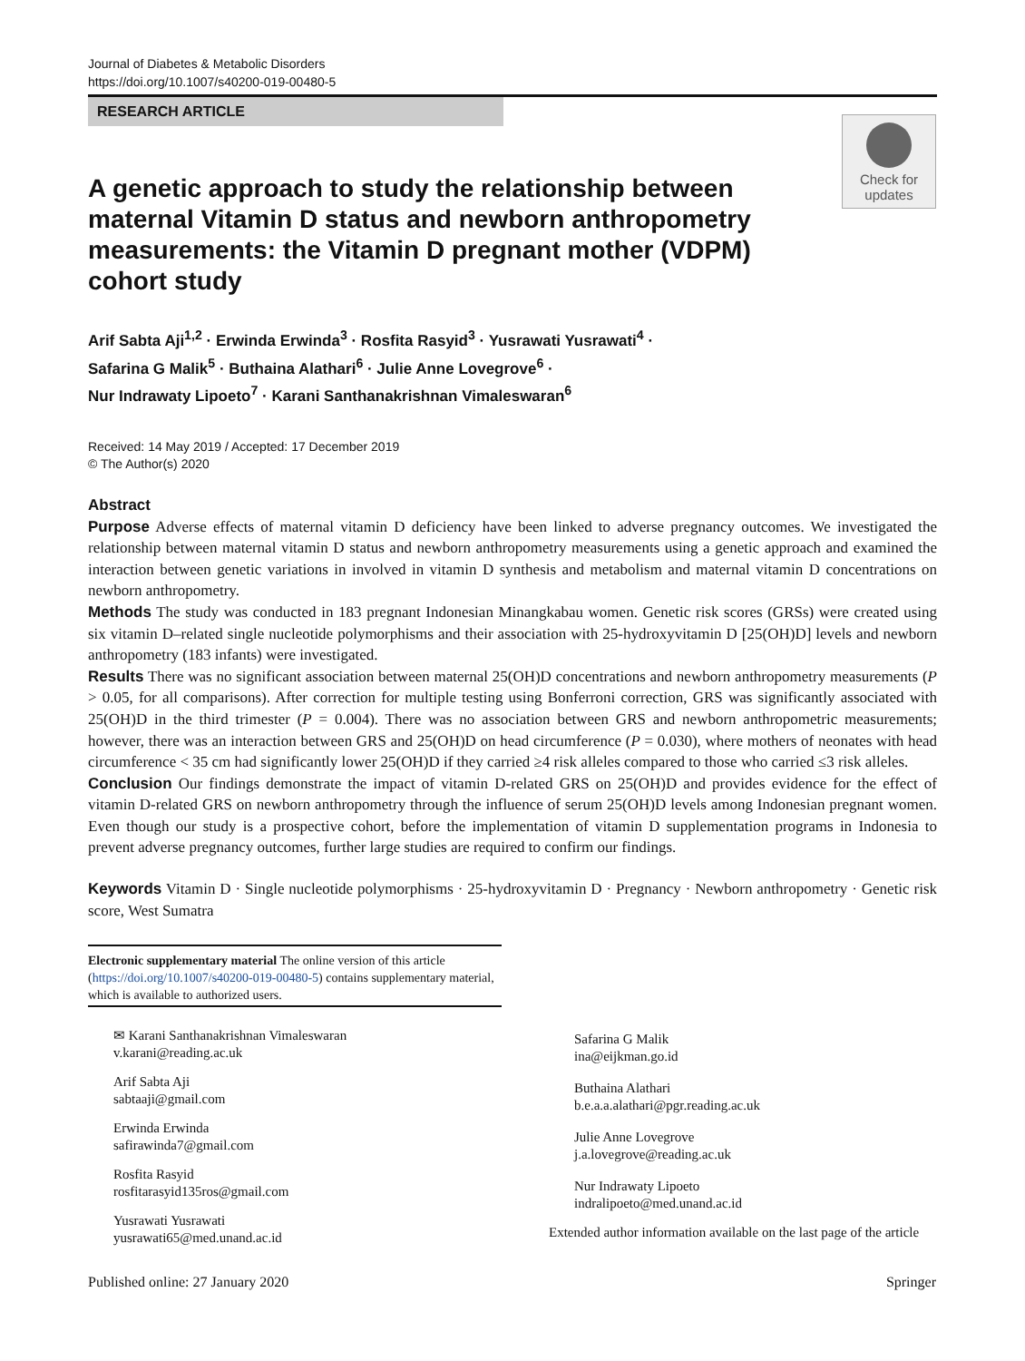Journal of Diabetes & Metabolic Disorders
https://doi.org/10.1007/s40200-019-00480-5
RESEARCH ARTICLE
Check for
updates
A genetic approach to study the relationship between maternal Vitamin D status and newborn anthropometry measurements: the Vitamin D pregnant mother (VDPM) cohort study
Arif Sabta Aji<sup>1,2</sup> · Erwinda Erwinda<sup>3</sup> · Rosfita Rasyid<sup>3</sup> · Yusrawati Yusrawati<sup>4</sup> ·
Safarina G Malik<sup>5</sup> · Buthaina Alathari<sup>6</sup> · Julie Anne Lovegrove<sup>6</sup> ·
Nur Indrawaty Lipoeto<sup>7</sup> · Karani Santhanakrishnan Vimaleswaran<sup>6</sup>
Received: 14 May 2019 / Accepted: 17 December 2019
© The Author(s) 2020
Abstract
Purpose Adverse effects of maternal vitamin D deficiency have been linked to adverse pregnancy outcomes. We investigated the relationship between maternal vitamin D status and newborn anthropometry measurements using a genetic approach and examined the interaction between genetic variations in involved in vitamin D synthesis and metabolism and maternal vitamin D concentrations on newborn anthropometry.
Methods The study was conducted in 183 pregnant Indonesian Minangkabau women. Genetic risk scores (GRSs) were created using six vitamin D–related single nucleotide polymorphisms and their association with 25-hydroxyvitamin D [25(OH)D] levels and newborn anthropometry (183 infants) were investigated.
Results There was no significant association between maternal 25(OH)D concentrations and newborn anthropometry measurements (P > 0.05, for all comparisons). After correction for multiple testing using Bonferroni correction, GRS was significantly associated with 25(OH)D in the third trimester (P = 0.004). There was no association between GRS and newborn anthropometric measurements; however, there was an interaction between GRS and 25(OH)D on head circumference (P = 0.030), where mothers of neonates with head circumference < 35 cm had significantly lower 25(OH)D if they carried ≥4 risk alleles compared to those who carried ≤3 risk alleles.
Conclusion Our findings demonstrate the impact of vitamin D-related GRS on 25(OH)D and provides evidence for the effect of vitamin D-related GRS on newborn anthropometry through the influence of serum 25(OH)D levels among Indonesian pregnant women. Even though our study is a prospective cohort, before the implementation of vitamin D supplementation programs in Indonesia to prevent adverse pregnancy outcomes, further large studies are required to confirm our findings.
Keywords Vitamin D · Single nucleotide polymorphisms · 25-hydroxyvitamin D · Pregnancy · Newborn anthropometry · Genetic risk score, West Sumatra
Electronic supplementary material The online version of this article (https://doi.org/10.1007/s40200-019-00480-5) contains supplementary material, which is available to authorized users.
✉ Karani Santhanakrishnan Vimaleswaran
v.karani@reading.ac.uk
Arif Sabta Aji
sabtaaji@gmail.com
Erwinda Erwinda
safirawinda7@gmail.com
Rosfita Rasyid
rosfitarasyid135ros@gmail.com
Yusrawati Yusrawati
yusrawati65@med.unand.ac.id
Safarina G Malik
ina@eijkman.go.id
Buthaina Alathari
b.e.a.a.alathari@pgr.reading.ac.uk
Julie Anne Lovegrove
j.a.lovegrove@reading.ac.uk
Nur Indrawaty Lipoeto
indralipoeto@med.unand.ac.id
Extended author information available on the last page of the article
Published online: 27 January 2020 Springer